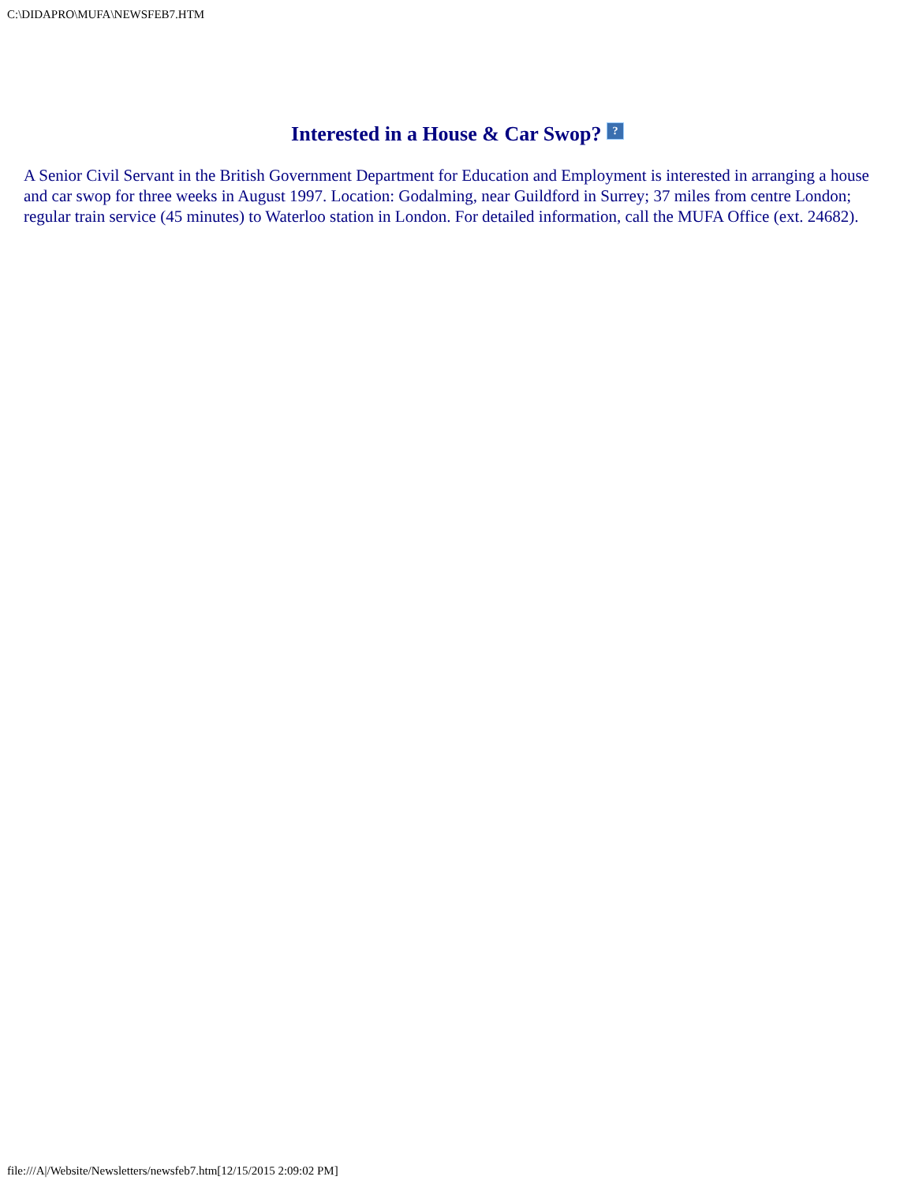C:\DIDAPRO\MUFA\NEWSFEB7.HTM
Interested in a House & Car Swop? ?
A Senior Civil Servant in the British Government Department for Education and Employment is interested in arranging a house and car swop for three weeks in August 1997. Location: Godalming, near Guildford in Surrey; 37 miles from centre London; regular train service (45 minutes) to Waterloo station in London. For detailed information, call the MUFA Office (ext. 24682).
file:///A|/Website/Newsletters/newsfeb7.htm[12/15/2015 2:09:02 PM]